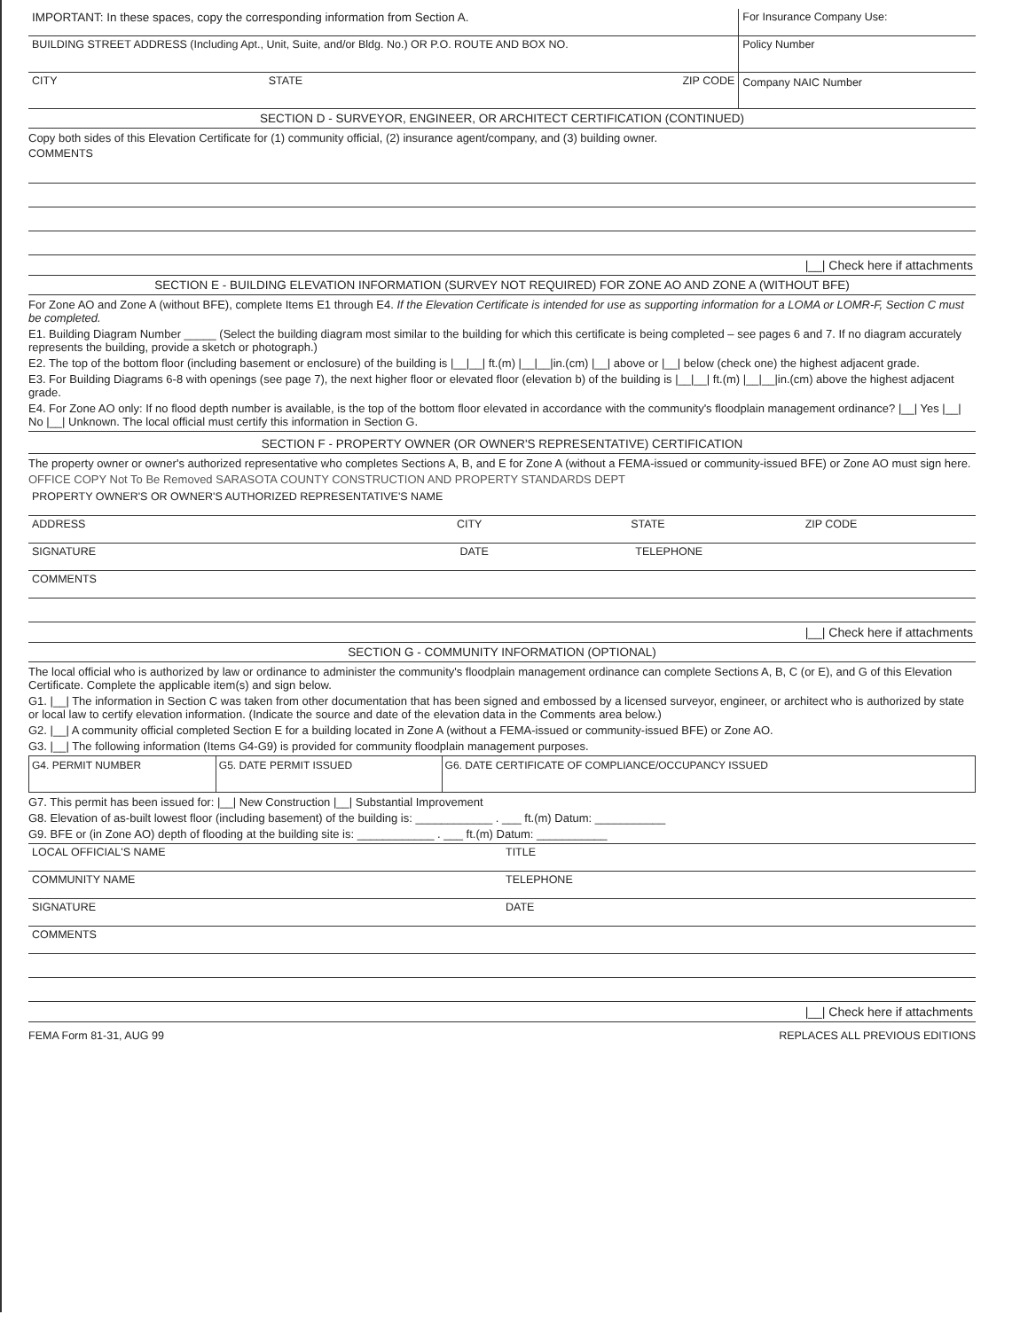IMPORTANT: In these spaces, copy the corresponding information from Section A.
BUILDING STREET ADDRESS (Including Apt., Unit, Suite, and/or Bldg. No.) OR P.O. ROUTE AND BOX NO.
CITY STATE ZIP CODE
For Insurance Company Use:
Policy Number
Company NAIC Number
SECTION D - SURVEYOR, ENGINEER, OR ARCHITECT CERTIFICATION (CONTINUED)
Copy both sides of this Elevation Certificate for (1) community official, (2) insurance agent/company, and (3) building owner.
COMMENTS
|__| Check here if attachments
SECTION E - BUILDING ELEVATION INFORMATION (SURVEY NOT REQUIRED) FOR ZONE AO AND ZONE A (WITHOUT BFE)
For Zone AO and Zone A (without BFE), complete Items E1 through E4. If the Elevation Certificate is intended for use as supporting information for a LOMA or LOMR-F, Section C must be completed.
E1. Building Diagram Number _____ (Select the building diagram most similar to the building for which this certificate is being completed – see pages 6 and 7. If no diagram accurately represents the building, provide a sketch or photograph.)
E2. The top of the bottom floor (including basement or enclosure) of the building is |__|__| ft.(m) |__|__|in.(cm) |__| above or |__| below (check one) the highest adjacent grade.
E3. For Building Diagrams 6-8 with openings (see page 7), the next higher floor or elevated floor (elevation b) of the building is |__|__| ft.(m) |__|__|in.(cm) above the highest adjacent grade.
E4. For Zone AO only: If no flood depth number is available, is the top of the bottom floor elevated in accordance with the community's floodplain management ordinance? |__| Yes |__| No |__| Unknown. The local official must certify this information in Section G.
SECTION F - PROPERTY OWNER (OR OWNER'S REPRESENTATIVE) CERTIFICATION
The property owner or owner's authorized representative who completes Sections A, B, and E for Zone A (without a FEMA-issued or community-issued BFE) or Zone AO must sign here.
OFFICE COPY Not To Be Removed SARASOTA COUNTY CONSTRUCTION AND PROPERTY STANDARDS DEPT
PROPERTY OWNER'S OR OWNER'S AUTHORIZED REPRESENTATIVE'S NAME
ADDRESS CITY STATE ZIP CODE
SIGNATURE DATE TELEPHONE
COMMENTS
|__| Check here if attachments
SECTION G - COMMUNITY INFORMATION (OPTIONAL)
The local official who is authorized by law or ordinance to administer the community's floodplain management ordinance can complete Sections A, B, C (or E), and G of this Elevation Certificate. Complete the applicable item(s) and sign below.
G1. |__| The information in Section C was taken from other documentation that has been signed and embossed by a licensed surveyor, engineer, or architect who is authorized by state or local law to certify elevation information. (Indicate the source and date of the elevation data in the Comments area below.)
G2. |__| A community official completed Section E for a building located in Zone A (without a FEMA-issued or community-issued BFE) or Zone AO.
G3. |__| The following information (Items G4-G9) is provided for community floodplain management purposes.
| G4. PERMIT NUMBER | G5. DATE PERMIT ISSUED | G6. DATE CERTIFICATE OF COMPLIANCE/OCCUPANCY ISSUED |
G7. This permit has been issued for: |__| New Construction |__| Substantial Improvement
G8. Elevation of as-built lowest floor (including basement) of the building is: ____________ . ___ ft.(m) Datum: ___________
G9. BFE or (in Zone AO) depth of flooding at the building site is: ____________ . ___ ft.(m) Datum: ___________
LOCAL OFFICIAL'S NAME TITLE
COMMUNITY NAME TELEPHONE
SIGNATURE DATE
COMMENTS
|__| Check here if attachments
FEMA Form 81-31, AUG 99 REPLACES ALL PREVIOUS EDITIONS